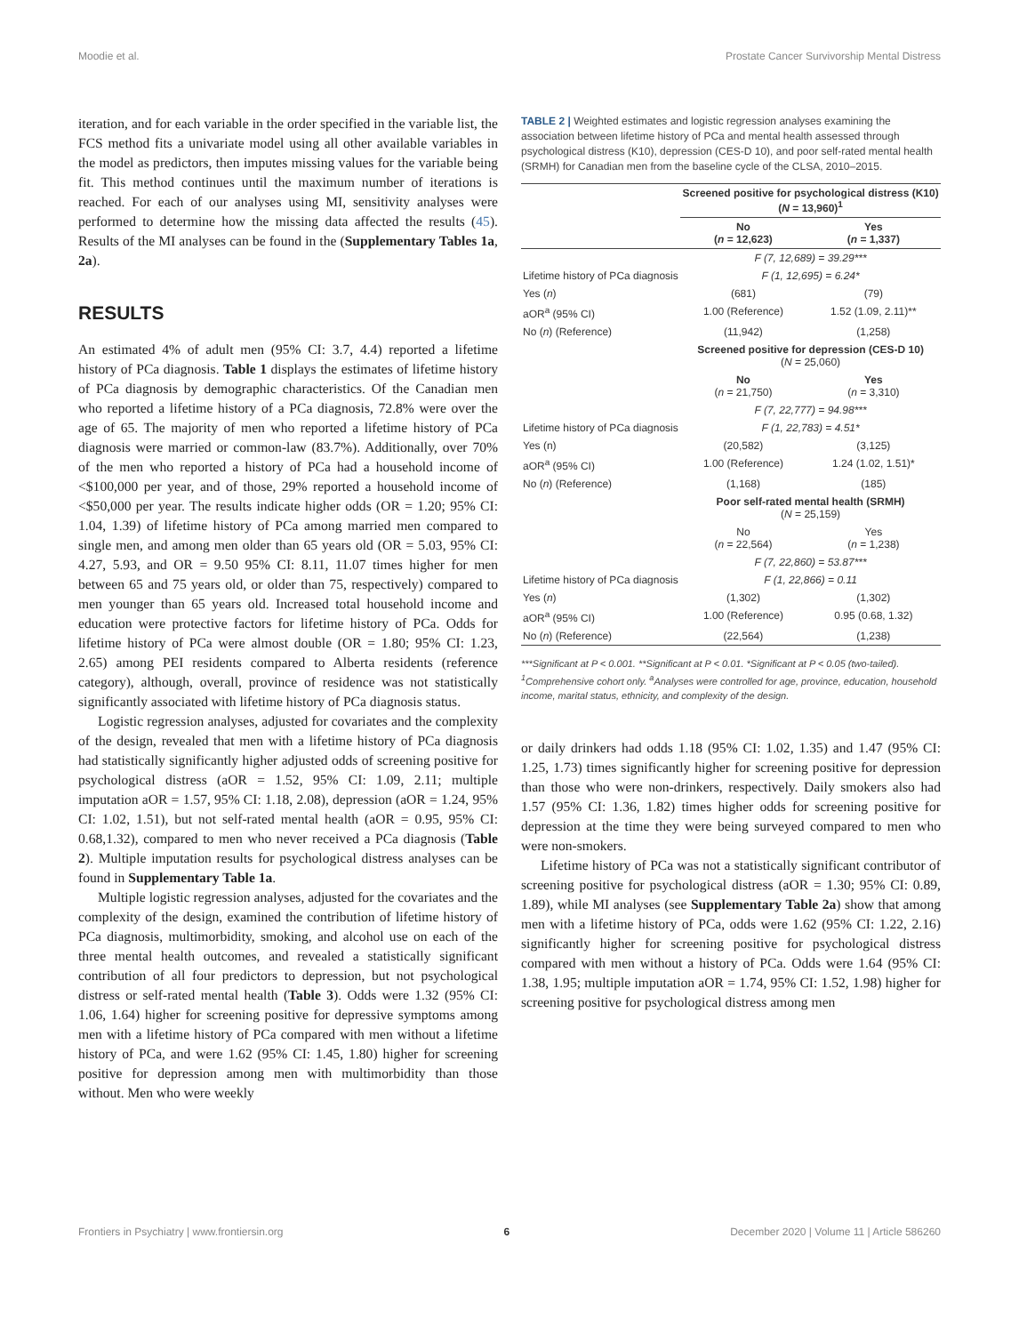Moodie et al. Prostate Cancer Survivorship Mental Distress
iteration, and for each variable in the order specified in the variable list, the FCS method fits a univariate model using all other available variables in the model as predictors, then imputes missing values for the variable being fit. This method continues until the maximum number of iterations is reached. For each of our analyses using MI, sensitivity analyses were performed to determine how the missing data affected the results (45). Results of the MI analyses can be found in the (Supplementary Tables 1a, 2a).
RESULTS
An estimated 4% of adult men (95% CI: 3.7, 4.4) reported a lifetime history of PCa diagnosis. Table 1 displays the estimates of lifetime history of PCa diagnosis by demographic characteristics. Of the Canadian men who reported a lifetime history of a PCa diagnosis, 72.8% were over the age of 65. The majority of men who reported a lifetime history of PCa diagnosis were married or common-law (83.7%). Additionally, over 70% of the men who reported a history of PCa had a household income of <$100,000 per year, and of those, 29% reported a household income of <$50,000 per year. The results indicate higher odds (OR = 1.20; 95% CI: 1.04, 1.39) of lifetime history of PCa among married men compared to single men, and among men older than 65 years old (OR = 5.03, 95% CI: 4.27, 5.93, and OR = 9.50 95% CI: 8.11, 11.07 times higher for men between 65 and 75 years old, or older than 75, respectively) compared to men younger than 65 years old. Increased total household income and education were protective factors for lifetime history of PCa. Odds for lifetime history of PCa were almost double (OR = 1.80; 95% CI: 1.23, 2.65) among PEI residents compared to Alberta residents (reference category), although, overall, province of residence was not statistically significantly associated with lifetime history of PCa diagnosis status.
Logistic regression analyses, adjusted for covariates and the complexity of the design, revealed that men with a lifetime history of PCa diagnosis had statistically significantly higher adjusted odds of screening positive for psychological distress (aOR = 1.52, 95% CI: 1.09, 2.11; multiple imputation aOR = 1.57, 95% CI: 1.18, 2.08), depression (aOR = 1.24, 95% CI: 1.02, 1.51), but not self-rated mental health (aOR = 0.95, 95% CI: 0.68,1.32), compared to men who never received a PCa diagnosis (Table 2). Multiple imputation results for psychological distress analyses can be found in Supplementary Table 1a.
Multiple logistic regression analyses, adjusted for the covariates and the complexity of the design, examined the contribution of lifetime history of PCa diagnosis, multimorbidity, smoking, and alcohol use on each of the three mental health outcomes, and revealed a statistically significant contribution of all four predictors to depression, but not psychological distress or self-rated mental health (Table 3). Odds were 1.32 (95% CI: 1.06, 1.64) higher for screening positive for depressive symptoms among men with a lifetime history of PCa compared with men without a lifetime history of PCa, and were 1.62 (95% CI: 1.45, 1.80) higher for screening positive for depression among men with multimorbidity than those without. Men who were weekly
TABLE 2 | Weighted estimates and logistic regression analyses examining the association between lifetime history of PCa and mental health assessed through psychological distress (K10), depression (CES-D 10), and poor self-rated mental health (SRMH) for Canadian men from the baseline cycle of the CLSA, 2010–2015.
| | Screened positive for psychological distress (K10) ( N = 13,960)<sup>1</sup> | |
| | No ( n = 12,623) | Yes ( n = 1,337) |
| | F (7, 12,689) = 39.29*** | |
| Lifetime history of PCa diagnosis | F (1, 12,695) = 6.24* | |
| Yes ( n ) | (681) | (79) |
| aOR<sup>a</sup> (95% CI) | 1.00 (Reference) | 1.52 (1.09, 2.11)** |
| No ( n ) (Reference) | (11,942) | (1,258) |
| | Screened positive for depression (CES-D 10) ( N = 25,060) | |
| | No ( n = 21,750) | Yes ( n = 3,310) |
| | F (7, 22,777) = 94.98*** | |
| Lifetime history of PCa diagnosis | F (1, 22,783) = 4.51* | |
| Yes (n) | (20,582) | (3,125) |
| aOR<sup>a</sup> (95% CI) | 1.00 (Reference) | 1.24 (1.02, 1.51)* |
| No ( n ) (Reference) | (1,168) | (185) |
| | Poor self-rated mental health (SRMH) ( N = 25,159) | |
| | No ( n = 22,564) | Yes ( n = 1,238) |
| | F (7, 22,860) = 53.87*** | |
| Lifetime history of PCa diagnosis | F (1, 22,866) = 0.11 | |
| Yes ( n ) | (1,302) | (1,302) |
| aOR<sup>a</sup> (95% CI) | 1.00 (Reference) | 0.95 (0.68, 1.32) |
| No ( n ) (Reference) | (22,564) | (1,238) |
***Significant at P < 0.001. **Significant at P < 0.01. *Significant at P < 0.05 (two-tailed). <sup>1</sup>Comprehensive cohort only. <sup>a</sup>Analyses were controlled for age, province, education, household income, marital status, ethnicity, and complexity of the design.
or daily drinkers had odds 1.18 (95% CI: 1.02, 1.35) and 1.47 (95% CI: 1.25, 1.73) times significantly higher for screening positive for depression than those who were non-drinkers, respectively. Daily smokers also had 1.57 (95% CI: 1.36, 1.82) times higher odds for screening positive for depression at the time they were being surveyed compared to men who were non-smokers.
Lifetime history of PCa was not a statistically significant contributor of screening positive for psychological distress (aOR = 1.30; 95% CI: 0.89, 1.89), while MI analyses (see Supplementary Table 2a) show that among men with a lifetime history of PCa, odds were 1.62 (95% CI: 1.22, 2.16) significantly higher for screening positive for psychological distress compared with men without a history of PCa. Odds were 1.64 (95% CI: 1.38, 1.95; multiple imputation aOR = 1.74, 95% CI: 1.52, 1.98) higher for screening positive for psychological distress among men
Frontiers in Psychiatry | www.frontiersin.org 6 December 2020 | Volume 11 | Article 586260